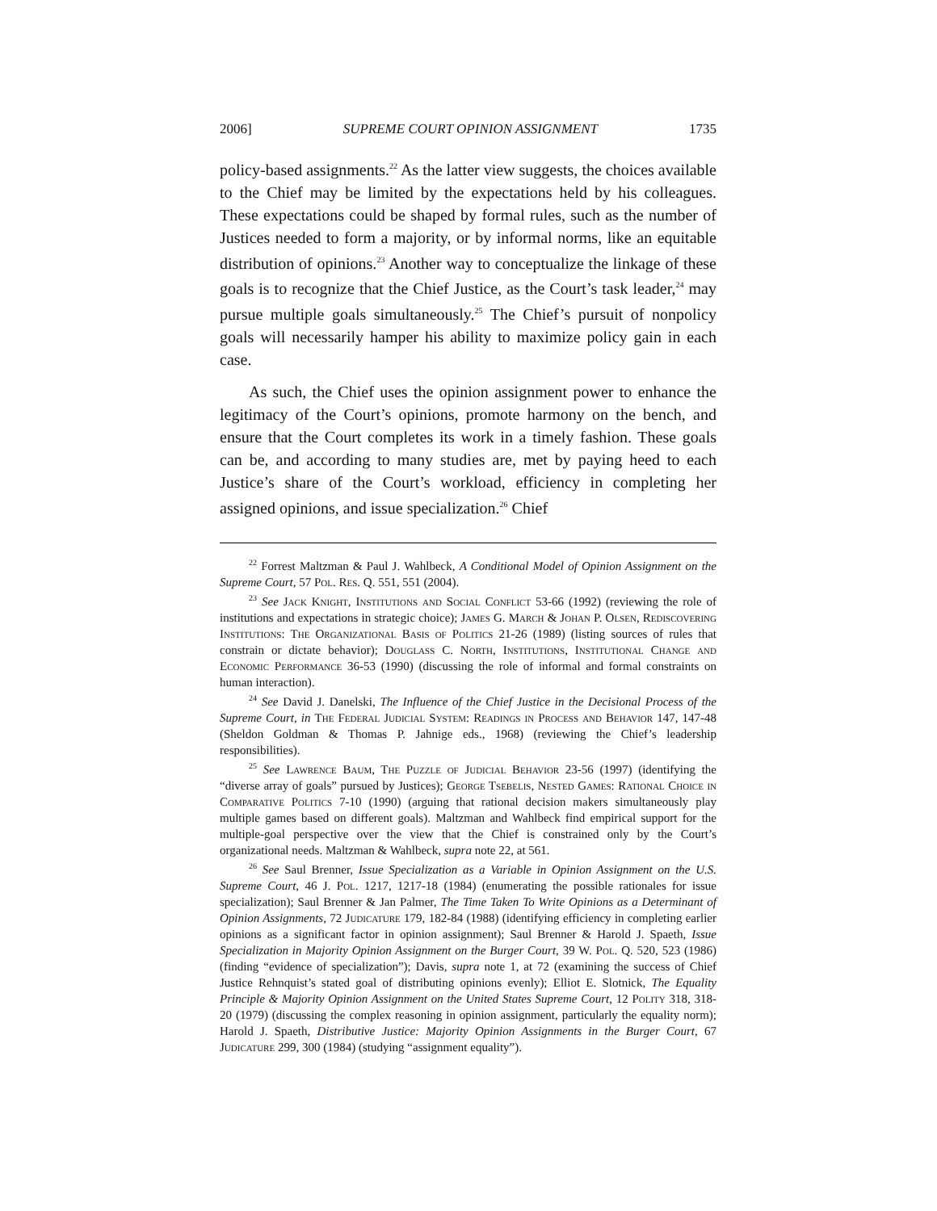2006] SUPREME COURT OPINION ASSIGNMENT 1735
policy-based assignments.<sup>22</sup> As the latter view suggests, the choices available to the Chief may be limited by the expectations held by his colleagues. These expectations could be shaped by formal rules, such as the number of Justices needed to form a majority, or by informal norms, like an equitable distribution of opinions.<sup>23</sup> Another way to conceptualize the linkage of these goals is to recognize that the Chief Justice, as the Court’s task leader,<sup>24</sup> may pursue multiple goals simultaneously.<sup>25</sup> The Chief’s pursuit of nonpolicy goals will necessarily hamper his ability to maximize policy gain in each case.
As such, the Chief uses the opinion assignment power to enhance the legitimacy of the Court’s opinions, promote harmony on the bench, and ensure that the Court completes its work in a timely fashion. These goals can be, and according to many studies are, met by paying heed to each Justice’s share of the Court’s workload, efficiency in completing her assigned opinions, and issue specialization.<sup>26</sup> Chief
<sup>22</sup> Forrest Maltzman & Paul J. Wahlbeck, A Conditional Model of Opinion Assignment on the Supreme Court, 57 Pol. Res. Q. 551, 551 (2004).
<sup>23</sup> See Jack Knight, Institutions and Social Conflict 53-66 (1992) (reviewing the role of institutions and expectations in strategic choice); James G. March & Johan P. Olsen, Rediscovering Institutions: The Organizational Basis of Politics 21-26 (1989) (listing sources of rules that constrain or dictate behavior); Douglass C. North, Institutions, Institutional Change and Economic Performance 36-53 (1990) (discussing the role of informal and formal constraints on human interaction).
<sup>24</sup> See David J. Danelski, The Influence of the Chief Justice in the Decisional Process of the Supreme Court, in The Federal Judicial System: Readings in Process and Behavior 147, 147-48 (Sheldon Goldman & Thomas P. Jahnige eds., 1968) (reviewing the Chief’s leadership responsibilities).
<sup>25</sup> See Lawrence Baum, The Puzzle of Judicial Behavior 23-56 (1997) (identifying the “diverse array of goals” pursued by Justices); George Tsebelis, Nested Games: Rational Choice in Comparative Politics 7-10 (1990) (arguing that rational decision makers simultaneously play multiple games based on different goals). Maltzman and Wahlbeck find empirical support for the multiple-goal perspective over the view that the Chief is constrained only by the Court’s organizational needs. Maltzman & Wahlbeck, supra note 22, at 561.
<sup>26</sup> See Saul Brenner, Issue Specialization as a Variable in Opinion Assignment on the U.S. Supreme Court, 46 J. Pol. 1217, 1217-18 (1984) (enumerating the possible rationales for issue specialization); Saul Brenner & Jan Palmer, The Time Taken To Write Opinions as a Determinant of Opinion Assignments, 72 Judicature 179, 182-84 (1988) (identifying efficiency in completing earlier opinions as a significant factor in opinion assignment); Saul Brenner & Harold J. Spaeth, Issue Specialization in Majority Opinion Assignment on the Burger Court, 39 W. Pol. Q. 520, 523 (1986) (finding “evidence of specialization”); Davis, supra note 1, at 72 (examining the success of Chief Justice Rehnquist’s stated goal of distributing opinions evenly); Elliot E. Slotnick, The Equality Principle & Majority Opinion Assignment on the United States Supreme Court, 12 Polity 318, 318-20 (1979) (discussing the complex reasoning in opinion assignment, particularly the equality norm); Harold J. Spaeth, Distributive Justice: Majority Opinion Assignments in the Burger Court, 67 Judicature 299, 300 (1984) (studying “assignment equality”).